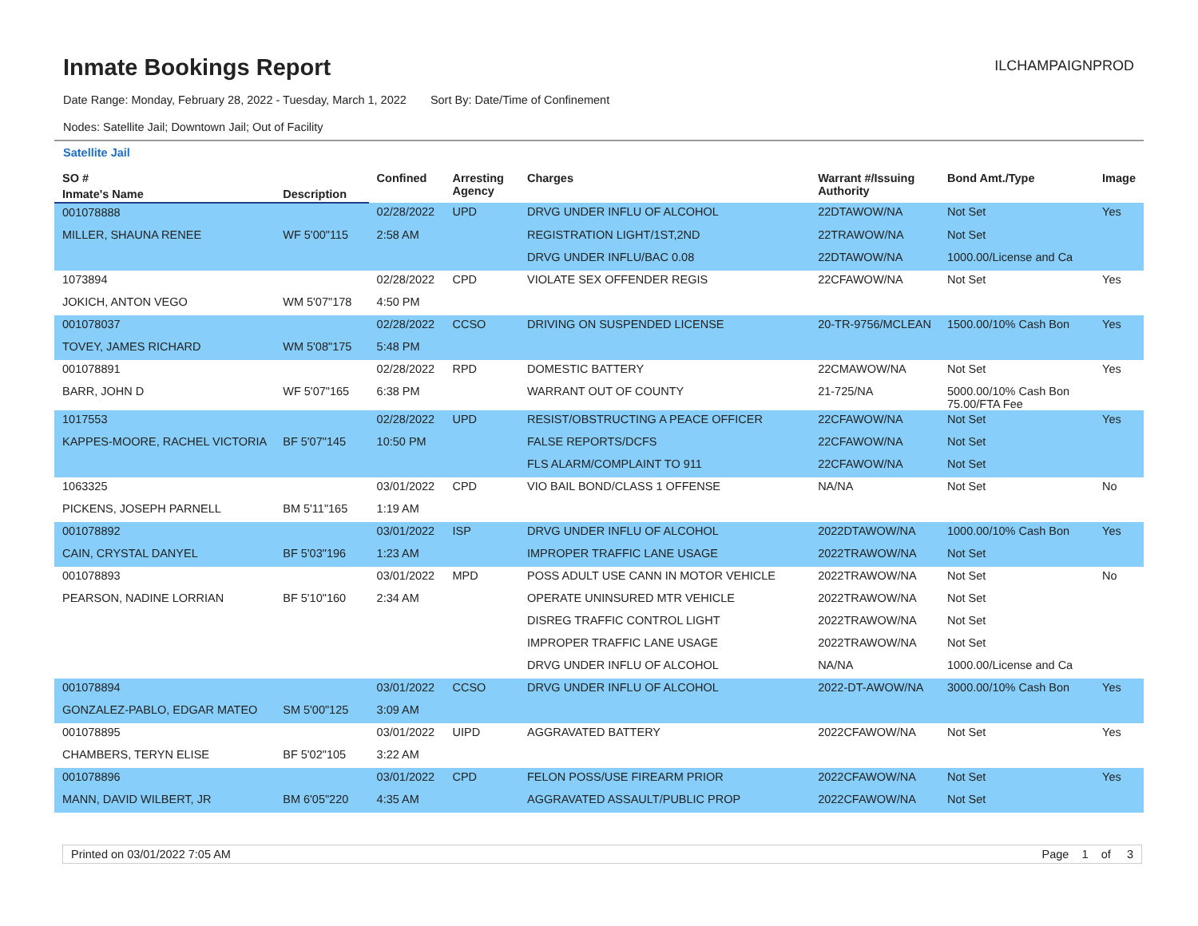Inmate Bookings Report
ILCHAMPAIGNPROD
Date Range: Monday, February 28, 2022 - Tuesday, March 1, 2022 Sort By: Date/Time of Confinement
Nodes: Satellite Jail; Downtown Jail; Out of Facility
Satellite Jail
| SO # | | Confined | Arresting Agency | Charges | Warrant #/Issuing Authority | Bond Amt./Type | Image |
| --- | --- | --- | --- | --- | --- | --- | --- |
| Inmate's Name | Description | | | | | | |
| 001078888 | | 02/28/2022 | UPD | DRVG UNDER INFLU OF ALCOHOL | 22DTAWOW/NA | Not Set | Yes |
| MILLER, SHAUNA RENEE | WF 5'00"115 | 2:58 AM | | REGISTRATION LIGHT/1ST,2ND | 22TRAWOW/NA | Not Set | |
| | | | | DRVG UNDER INFLU/BAC 0.08 | 22DTAWOW/NA | 1000.00/License and Ca | |
| 1073894 | | 02/28/2022 | CPD | VIOLATE SEX OFFENDER REGIS | 22CFAWOW/NA | Not Set | Yes |
| JOKICH, ANTON VEGO | WM 5'07"178 | 4:50 PM | | | | | |
| 001078037 | | 02/28/2022 | CCSO | DRIVING ON SUSPENDED LICENSE | 20-TR-9756/MCLEAN | 1500.00/10% Cash Bon | Yes |
| TOVEY, JAMES RICHARD | WM 5'08"175 | 5:48 PM | | | | | |
| 001078891 | | 02/28/2022 | RPD | DOMESTIC BATTERY | 22CMAWOW/NA | Not Set | Yes |
| BARR, JOHN D | WF 5'07"165 | 6:38 PM | | WARRANT OUT OF COUNTY | 21-725/NA | 5000.00/10% Cash Bon 75.00/FTA Fee | |
| 1017553 | | 02/28/2022 | UPD | RESIST/OBSTRUCTING A PEACE OFFICER | 22CFAWOW/NA | Not Set | Yes |
| KAPPES-MOORE, RACHEL VICTORIA | BF 5'07"145 | 10:50 PM | | FALSE REPORTS/DCFS | 22CFAWOW/NA | Not Set | |
| | | | | FLS ALARM/COMPLAINT TO 911 | 22CFAWOW/NA | Not Set | |
| 1063325 | | 03/01/2022 | CPD | VIO BAIL BOND/CLASS 1 OFFENSE | NA/NA | Not Set | No |
| PICKENS, JOSEPH PARNELL | BM 5'11"165 | 1:19 AM | | | | | |
| 001078892 | | 03/01/2022 | ISP | DRVG UNDER INFLU OF ALCOHOL | 2022DTAWOW/NA | 1000.00/10% Cash Bon | Yes |
| CAIN, CRYSTAL DANYEL | BF 5'03"196 | 1:23 AM | | IMPROPER TRAFFIC LANE USAGE | 2022TRAWOW/NA | Not Set | |
| 001078893 | | 03/01/2022 | MPD | POSS ADULT USE CANN IN MOTOR VEHICLE | 2022TRAWOW/NA | Not Set | No |
| PEARSON, NADINE LORRIAN | BF 5'10"160 | 2:34 AM | | OPERATE UNINSURED MTR VEHICLE | 2022TRAWOW/NA | Not Set | |
| | | | | DISREG TRAFFIC CONTROL LIGHT | 2022TRAWOW/NA | Not Set | |
| | | | | IMPROPER TRAFFIC LANE USAGE | 2022TRAWOW/NA | Not Set | |
| | | | | DRVG UNDER INFLU OF ALCOHOL | NA/NA | 1000.00/License and Ca | |
| 001078894 | | 03/01/2022 | CCSO | DRVG UNDER INFLU OF ALCOHOL | 2022-DT-AWOW/NA | 3000.00/10% Cash Bon | Yes |
| GONZALEZ-PABLO, EDGAR MATEO | SM 5'00"125 | 3:09 AM | | | | | |
| 001078895 | | 03/01/2022 | UIPD | AGGRAVATED BATTERY | 2022CFAWOW/NA | Not Set | Yes |
| CHAMBERS, TERYN ELISE | BF 5'02"105 | 3:22 AM | | | | | |
| 001078896 | | 03/01/2022 | CPD | FELON POSS/USE FIREARM PRIOR | 2022CFAWOW/NA | Not Set | Yes |
| MANN, DAVID WILBERT, JR | BM 6'05"220 | 4:35 AM | | AGGRAVATED ASSAULT/PUBLIC PROP | 2022CFAWOW/NA | Not Set | |
Printed on 03/01/2022 7:05 AM Page 1 of 3